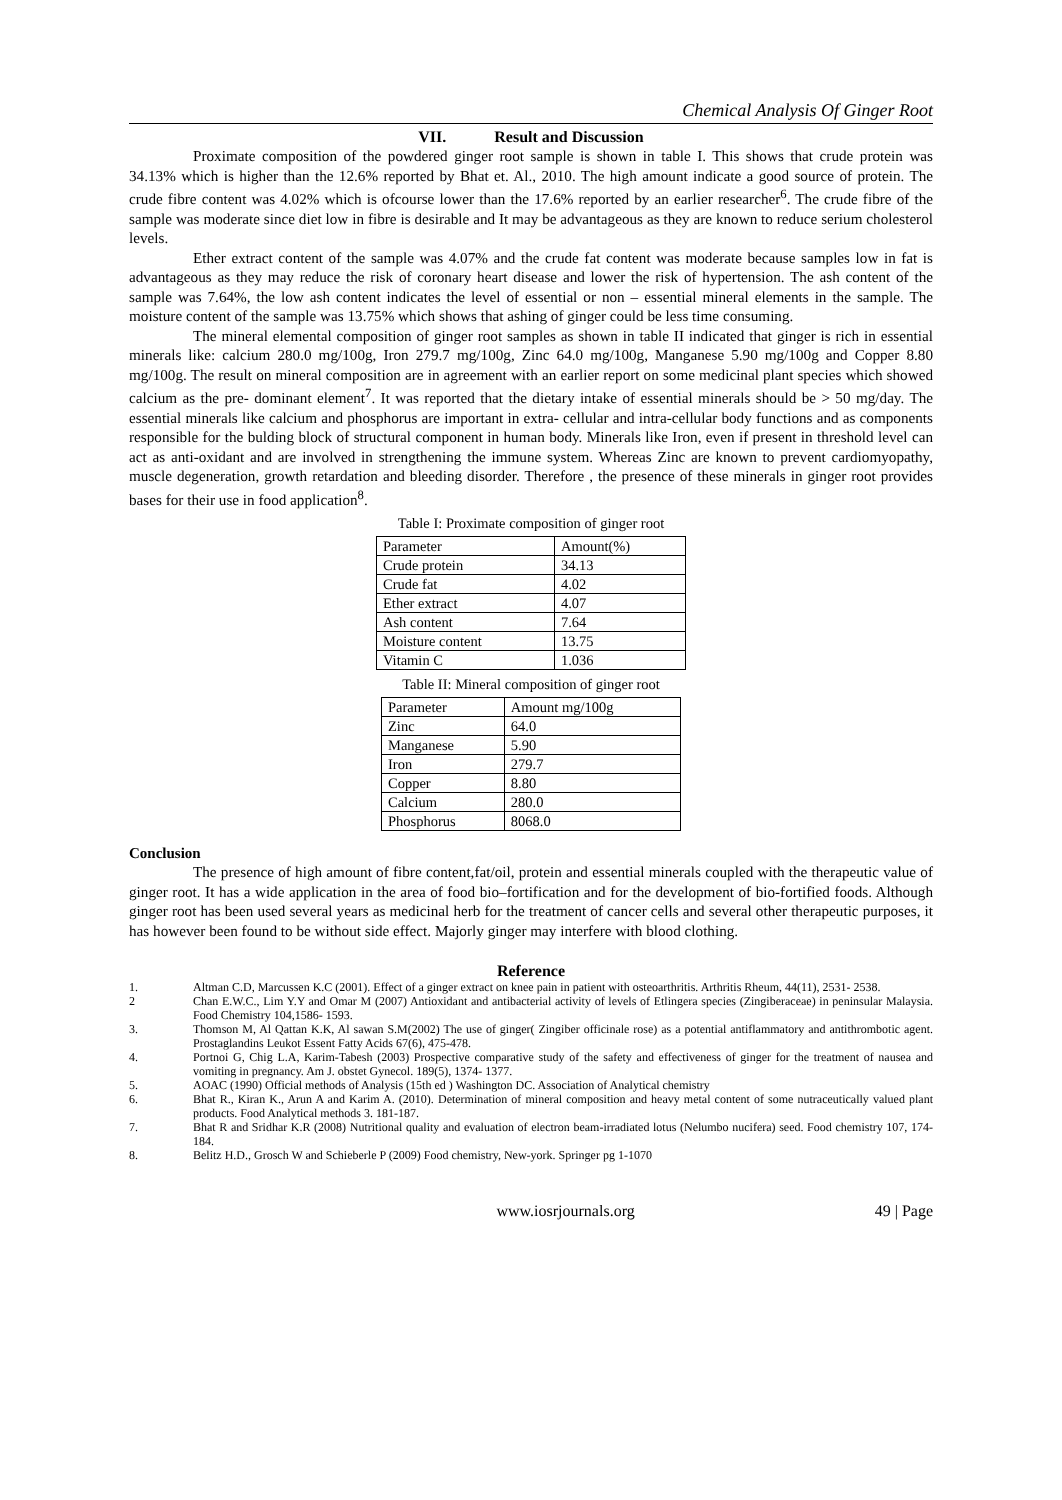Chemical Analysis Of Ginger Root
VII. Result and Discussion
Proximate composition of the powdered ginger root sample is shown in table I. This shows that crude protein was 34.13% which is higher than the 12.6% reported by Bhat et. Al., 2010. The high amount indicate a good source of protein. The crude fibre content was 4.02% which is ofcourse lower than the 17.6% reported by an earlier researcher<sup>6</sup>. The crude fibre of the sample was moderate since diet low in fibre is desirable and It may be advantageous as they are known to reduce serium cholesterol levels.
Ether extract content of the sample was 4.07% and the crude fat content was moderate because samples low in fat is advantageous as they may reduce the risk of coronary heart disease and lower the risk of hypertension. The ash content of the sample was 7.64%, the low ash content indicates the level of essential or non – essential mineral elements in the sample. The moisture content of the sample was 13.75% which shows that ashing of ginger could be less time consuming.
The mineral elemental composition of ginger root samples as shown in table II indicated that ginger is rich in essential minerals like: calcium 280.0 mg/100g, Iron 279.7 mg/100g, Zinc 64.0 mg/100g, Manganese 5.90 mg/100g and Copper 8.80 mg/100g. The result on mineral composition are in agreement with an earlier report on some medicinal plant species which showed calcium as the pre- dominant element<sup>7</sup>. It was reported that the dietary intake of essential minerals should be > 50 mg/day. The essential minerals like calcium and phosphorus are important in extra- cellular and intra-cellular body functions and as components responsible for the bulding block of structural component in human body. Minerals like Iron, even if present in threshold level can act as anti-oxidant and are involved in strengthening the immune system. Whereas Zinc are known to prevent cardiomyopathy, muscle degeneration, growth retardation and bleeding disorder. Therefore , the presence of these minerals in ginger root provides bases for their use in food application<sup>8</sup>.
Table I: Proximate composition of ginger root
| Parameter | Amount(%) |
| Crude protein | 34.13 |
| Crude fat | 4.02 |
| Ether extract | 4.07 |
| Ash content | 7.64 |
| Moisture content | 13.75 |
| Vitamin C | 1.036 |
Table II: Mineral composition of ginger root
| Parameter | Amount mg/100g |
| Zinc | 64.0 |
| Manganese | 5.90 |
| Iron | 279.7 |
| Copper | 8.80 |
| Calcium | 280.0 |
| Phosphorus | 8068.0 |
Conclusion
The presence of high amount of fibre content,fat/oil, protein and essential minerals coupled with the therapeutic value of ginger root. It has a wide application in the area of food bio–fortification and for the development of bio-fortified foods. Although ginger root has been used several years as medicinal herb for the treatment of cancer cells and several other therapeutic purposes, it has however been found to be without side effect. Majorly ginger may interfere with blood clothing.
Reference
1. Altman C.D, Marcussen K.C (2001). Effect of a ginger extract on knee pain in patient with osteoarthritis. Arthritis Rheum, 44(11), 2531- 2538.
2 Chan E.W.C., Lim Y.Y and Omar M (2007) Antioxidant and antibacterial activity of levels of Etlingera species (Zingiberaceae) in peninsular Malaysia. Food Chemistry 104,1586- 1593.
3. Thomson M, Al Qattan K.K, Al sawan S.M(2002) The use of ginger( Zingiber officinale rose) as a potential antiflammatory and antithrombotic agent. Prostaglandins Leukot Essent Fatty Acids 67(6), 475-478.
4. Portnoi G, Chig L.A, Karim-Tabesh (2003) Prospective comparative study of the safety and effectiveness of ginger for the treatment of nausea and vomiting in pregnancy. Am J. obstet Gynecol. 189(5), 1374- 1377.
5. AOAC (1990) Official methods of Analysis (15th ed ) Washington DC. Association of Analytical chemistry
6. Bhat R., Kiran K., Arun A and Karim A. (2010). Determination of mineral composition and heavy metal content of some nutraceutically valued plant products. Food Analytical methods 3. 181-187.
7. Bhat R and Sridhar K.R (2008) Nutritional quality and evaluation of electron beam-irradiated lotus (Nelumbo nucifera) seed. Food chemistry 107, 174-184.
8. Belitz H.D., Grosch W and Schieberle P (2009) Food chemistry, New-york. Springer pg 1-1070
www.iosrjournals.org 49 | Page